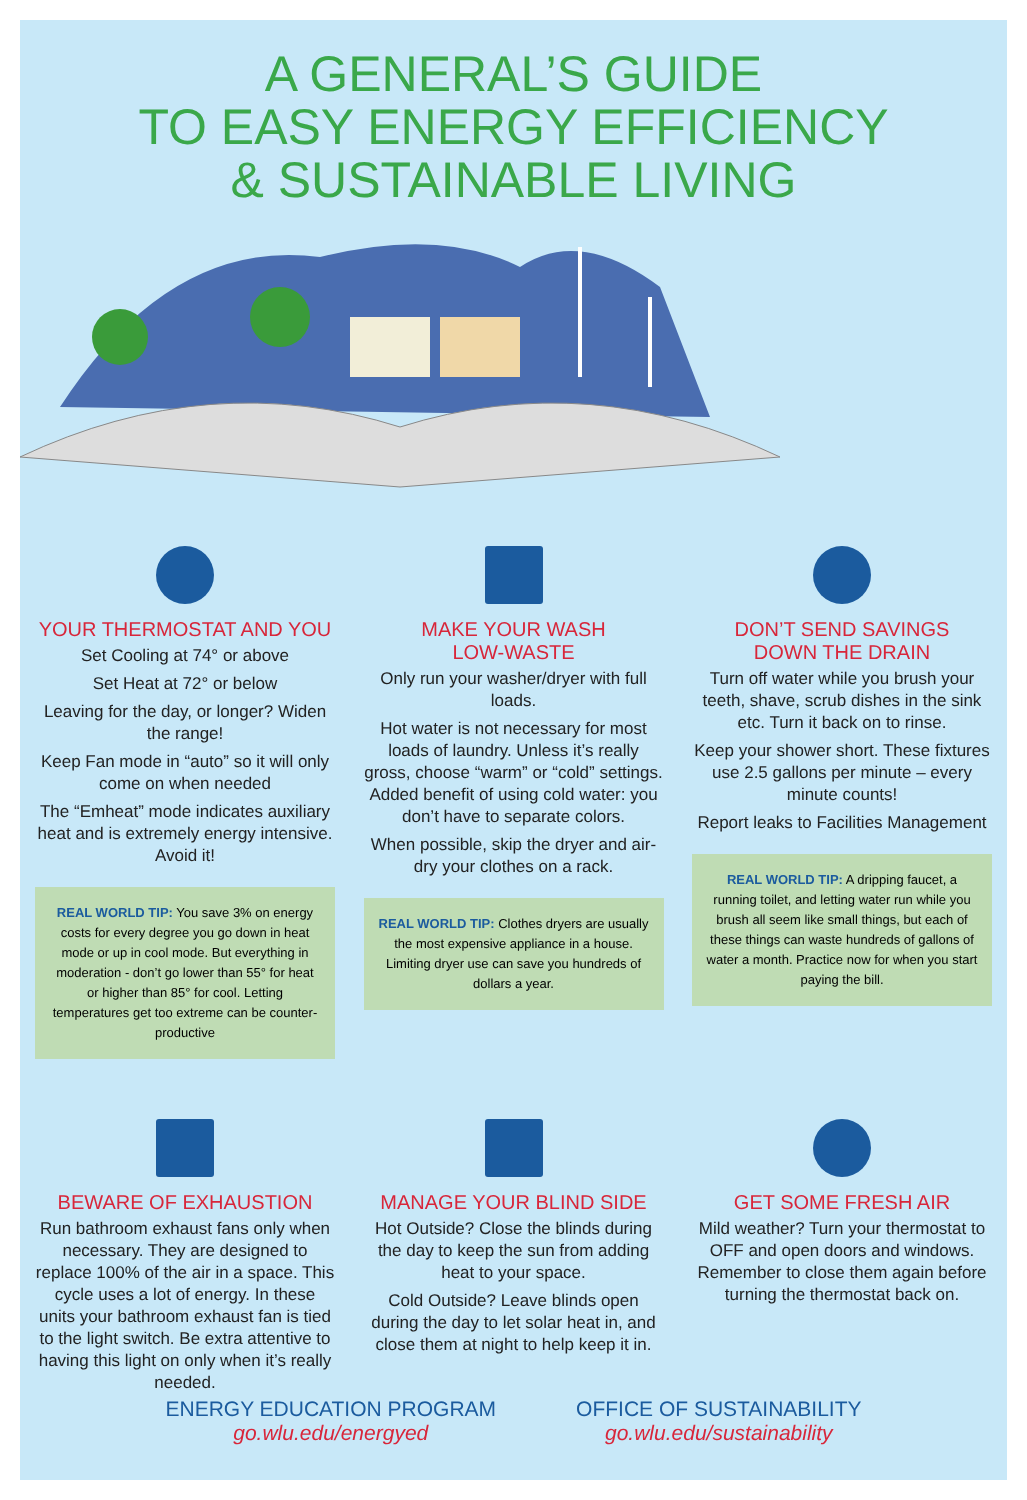A GENERAL’S GUIDE
TO EASY ENERGY EFFICIENCY
& SUSTAINABLE LIVING
YOUR THERMOSTAT AND YOU
Set Cooling at 74° or above
Set Heat at 72° or below
Leaving for the day, or longer? Widen the range!
Keep Fan mode in “auto” so it will only come on when needed
The “Emheat” mode indicates auxiliary heat and is extremely energy intensive. Avoid it!
REAL WORLD TIP: You save 3% on energy costs for every degree you go down in heat mode or up in cool mode. But everything in moderation - don’t go lower than 55° for heat or higher than 85° for cool. Letting temperatures get too extreme can be counter-productive
MAKE YOUR WASH
LOW-WASTE
Only run your washer/dryer with full loads.
Hot water is not necessary for most loads of laundry. Unless it’s really gross, choose “warm” or “cold” settings. Added benefit of using cold water: you don’t have to separate colors.
When possible, skip the dryer and air-dry your clothes on a rack.
REAL WORLD TIP: Clothes dryers are usually the most expensive appliance in a house. Limiting dryer use can save you hundreds of dollars a year.
DON’T SEND SAVINGS
DOWN THE DRAIN
Turn off water while you brush your teeth, shave, scrub dishes in the sink etc. Turn it back on to rinse.
Keep your shower short. These fixtures use 2.5 gallons per minute – every minute counts!
Report leaks to Facilities Management
REAL WORLD TIP: A dripping faucet, a running toilet, and letting water run while you brush all seem like small things, but each of these things can waste hundreds of gallons of water a month. Practice now for when you start paying the bill.
BEWARE OF EXHAUSTION
Run bathroom exhaust fans only when necessary. They are designed to replace 100% of the air in a space. This cycle uses a lot of energy. In these units your bathroom exhaust fan is tied to the light switch. Be extra attentive to having this light on only when it’s really needed.
MANAGE YOUR BLIND SIDE
Hot Outside? Close the blinds during the day to keep the sun from adding heat to your space.
Cold Outside? Leave blinds open during the day to let solar heat in, and close them at night to help keep it in.
GET SOME FRESH AIR
Mild weather? Turn your thermostat to OFF and open doors and windows. Remember to close them again before turning the thermostat back on.
ENERGY EDUCATION PROGRAM
go.wlu.edu/energyed
OFFICE OF SUSTAINABILITY
go.wlu.edu/sustainability